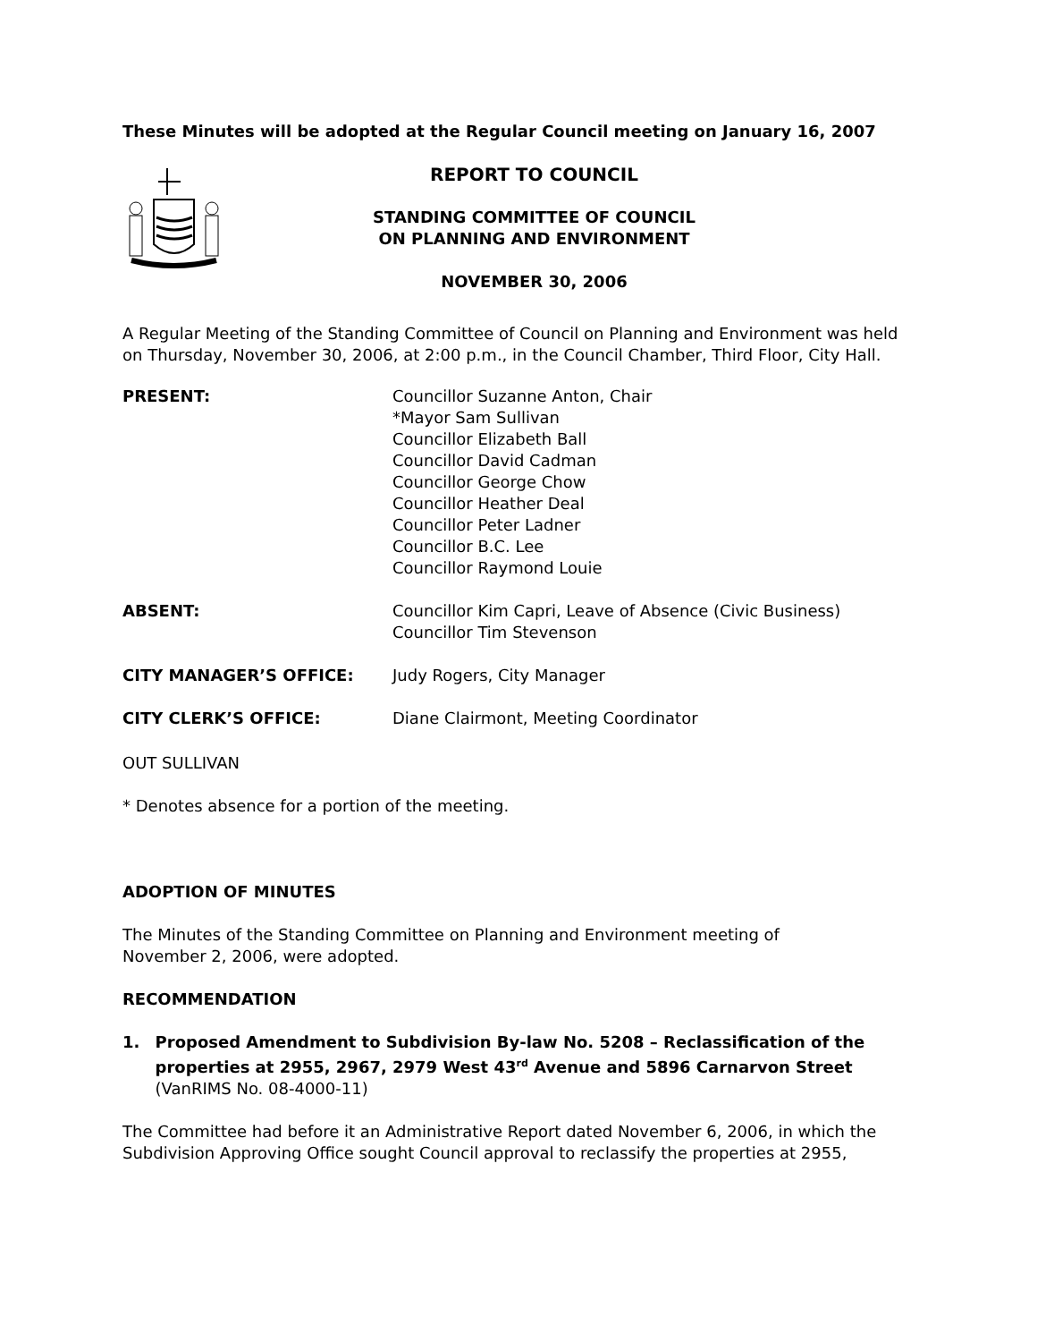These Minutes will be adopted at the Regular Council meeting on January 16, 2007
REPORT TO COUNCIL
STANDING COMMITTEE OF COUNCIL
ON PLANNING AND ENVIRONMENT
NOVEMBER 30, 2006
A Regular Meeting of the Standing Committee of Council on Planning and Environment was held on Thursday, November 30, 2006, at 2:00 p.m., in the Council Chamber, Third Floor, City Hall.
| PRESENT: | Councillor Suzanne Anton, Chair *Mayor Sam Sullivan Councillor Elizabeth Ball Councillor David Cadman Councillor George Chow Councillor Heather Deal Councillor Peter Ladner Councillor B.C. Lee Councillor Raymond Louie |
| ABSENT: | Councillor Kim Capri, Leave of Absence (Civic Business) Councillor Tim Stevenson |
| CITY MANAGER’S OFFICE: | Judy Rogers, City Manager |
| CITY CLERK’S OFFICE: | Diane Clairmont, Meeting Coordinator |
OUT SULLIVAN
* Denotes absence for a portion of the meeting.
ADOPTION OF MINUTES
The Minutes of the Standing Committee on Planning and Environment meeting of
November 2, 2006, were adopted.
RECOMMENDATION
1. Proposed Amendment to Subdivision By-law No. 5208 – Reclassification of the properties at 2955, 2967, 2979 West 43<sup>rd</sup> Avenue and 5896 Carnarvon Street
(VanRIMS No. 08-4000-11)
The Committee had before it an Administrative Report dated November 6, 2006, in which the Subdivision Approving Office sought Council approval to reclassify the properties at 2955,